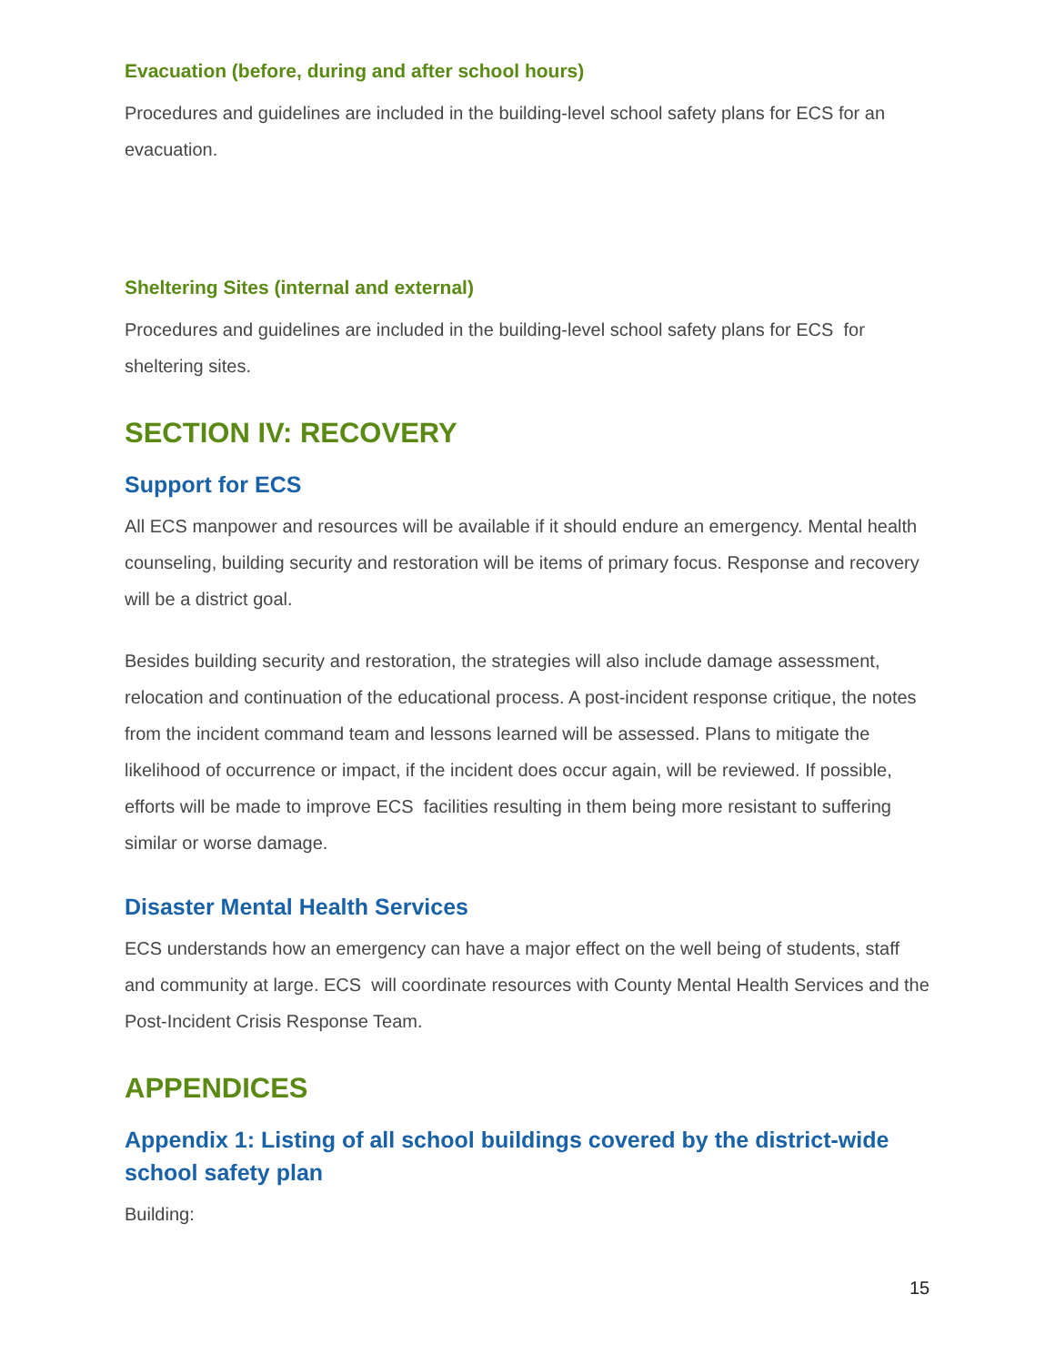Evacuation (before, during and after school hours)
Procedures and guidelines are included in the building-level school safety plans for ECS for an evacuation.
Sheltering Sites (internal and external)
Procedures and guidelines are included in the building-level school safety plans for ECS for sheltering sites.
SECTION IV: RECOVERY
Support for ECS
All ECS manpower and resources will be available if it should endure an emergency. Mental health counseling, building security and restoration will be items of primary focus. Response and recovery will be a district goal.
Besides building security and restoration, the strategies will also include damage assessment, relocation and continuation of the educational process. A post-incident response critique, the notes from the incident command team and lessons learned will be assessed. Plans to mitigate the likelihood of occurrence or impact, if the incident does occur again, will be reviewed. If possible, efforts will be made to improve ECS facilities resulting in them being more resistant to suffering similar or worse damage.
Disaster Mental Health Services
ECS understands how an emergency can have a major effect on the well being of students, staff and community at large. ECS will coordinate resources with County Mental Health Services and the Post-Incident Crisis Response Team.
APPENDICES
Appendix 1: Listing of all school buildings covered by the district-wide school safety plan
Building:
15